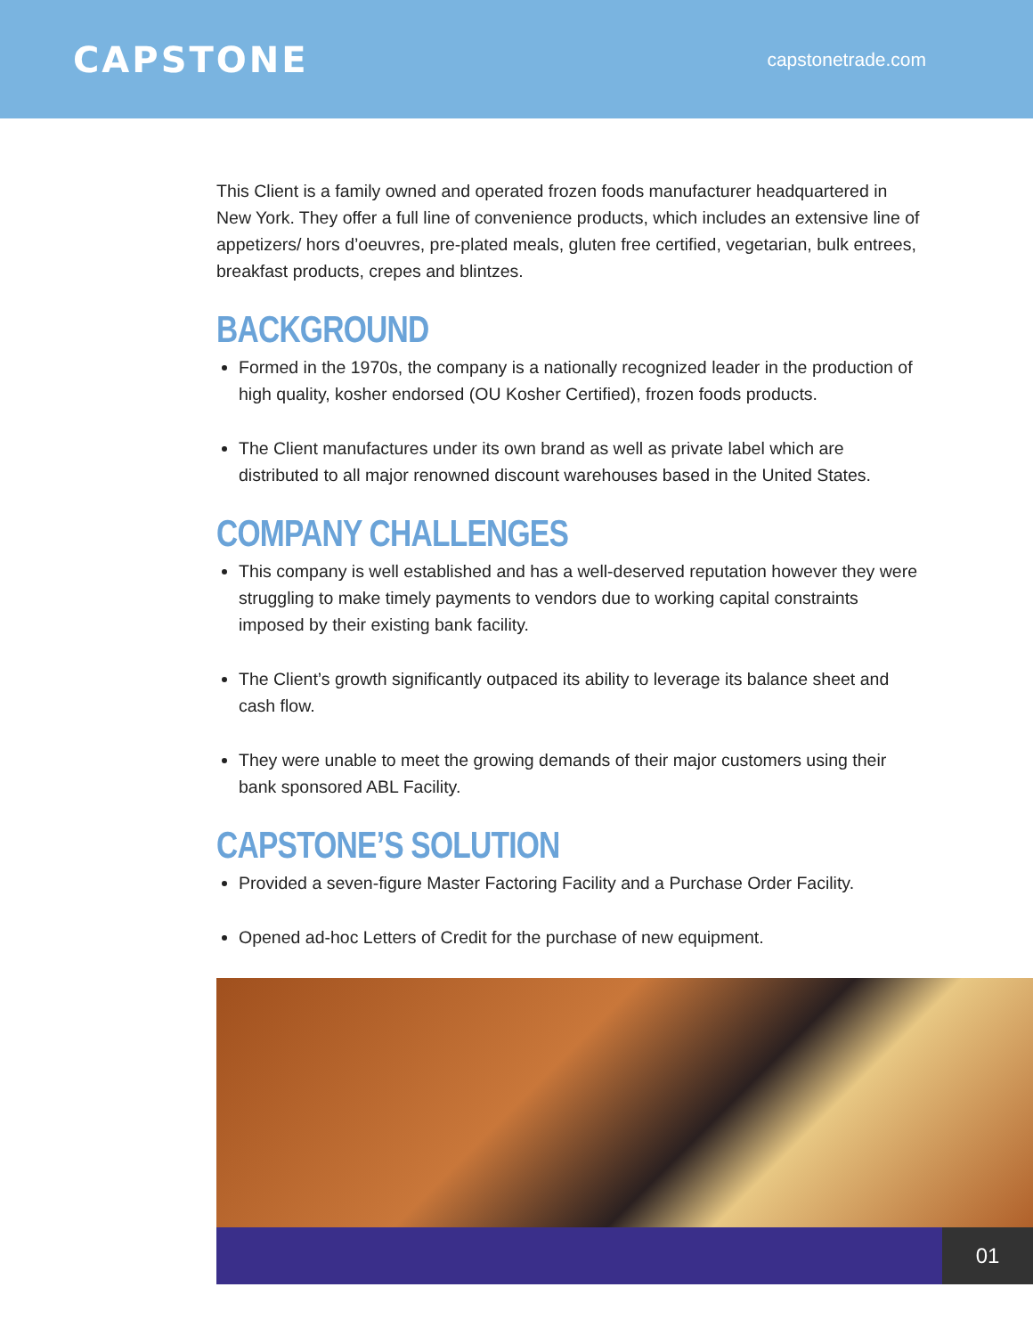CAPSTONE
capstonetrade.com
This Client is a family owned and operated frozen foods manufacturer headquartered in New York. They offer a full line of convenience products, which includes an extensive line of appetizers/ hors d’oeuvres, pre-plated meals, gluten free certified, vegetarian, bulk entrees, breakfast products, crepes and blintzes.
BACKGROUND
Formed in the 1970s, the company is a nationally recognized leader in the production of high quality, kosher endorsed (OU Kosher Certified), frozen foods products.
The Client manufactures under its own brand as well as private label which are distributed to all major renowned discount warehouses based in the United States.
COMPANY CHALLENGES
This company is well established and has a well-deserved reputation however they were struggling to make timely payments to vendors due to working capital constraints imposed by their existing bank facility.
The Client’s growth significantly outpaced its ability to leverage its balance sheet and cash flow.
They were unable to meet the growing demands of their major customers using their bank sponsored ABL Facility.
CAPSTONE’S SOLUTION
Provided a seven-figure Master Factoring Facility and a Purchase Order Facility.
Opened ad-hoc Letters of Credit for the purchase of new equipment.
01